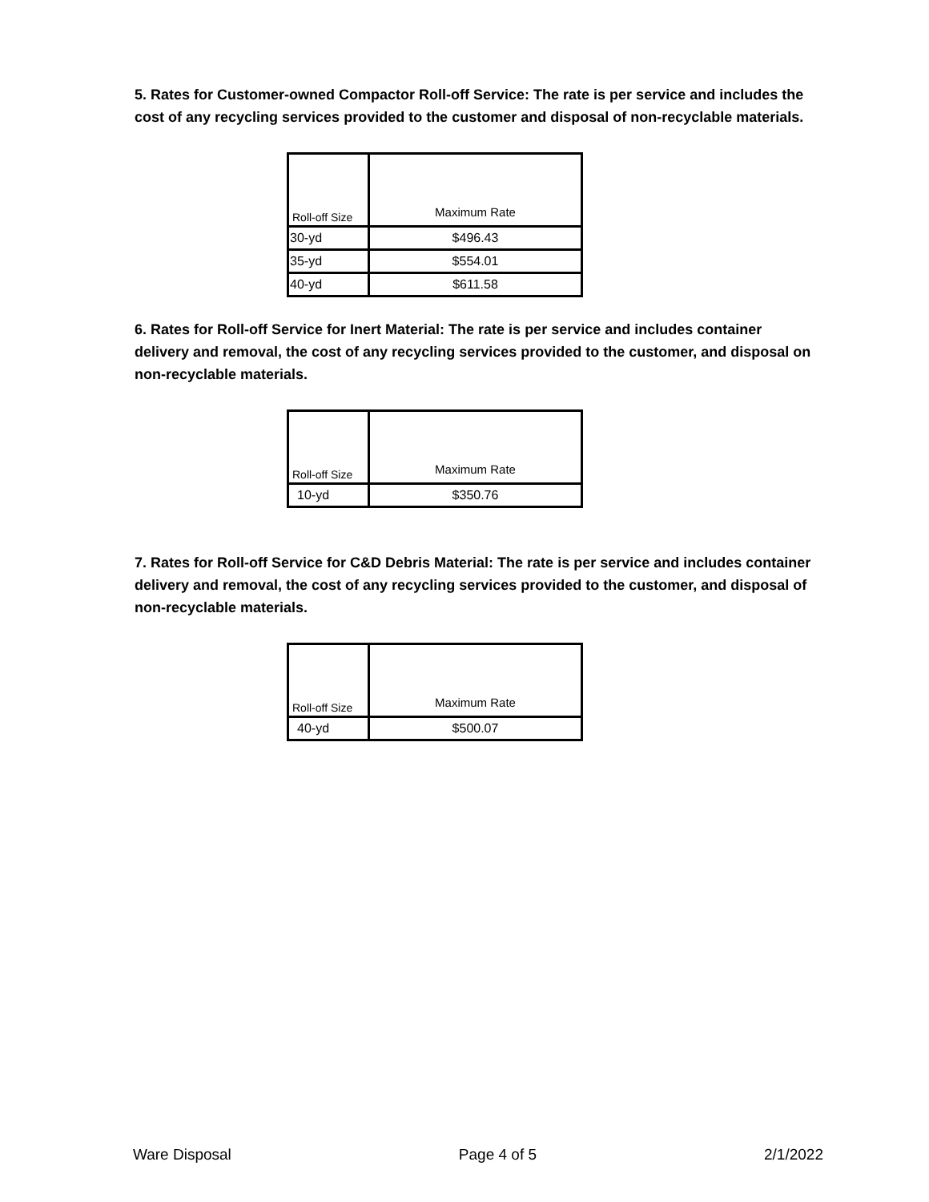5. Rates for Customer-owned Compactor Roll-off Service: The rate is per service and includes the cost of any recycling services provided to the customer and disposal of non-recyclable materials.
| Roll-off Size | Maximum Rate |
| --- | --- |
| 30-yd | $496.43 |
| 35-yd | $554.01 |
| 40-yd | $611.58 |
6. Rates for Roll-off Service for Inert Material: The rate is per service and includes container delivery and removal, the cost of any recycling services provided to the customer, and disposal on non-recyclable materials.
| Roll-off Size | Maximum Rate |
| --- | --- |
| 10-yd | $350.76 |
7. Rates for Roll-off Service for C&D Debris Material: The rate is per service and includes container delivery and removal, the cost of any recycling services provided to the customer, and disposal of non-recyclable materials.
| Roll-off Size | Maximum Rate |
| --- | --- |
| 40-yd | $500.07 |
Ware Disposal Page 4 of 5 2/1/2022